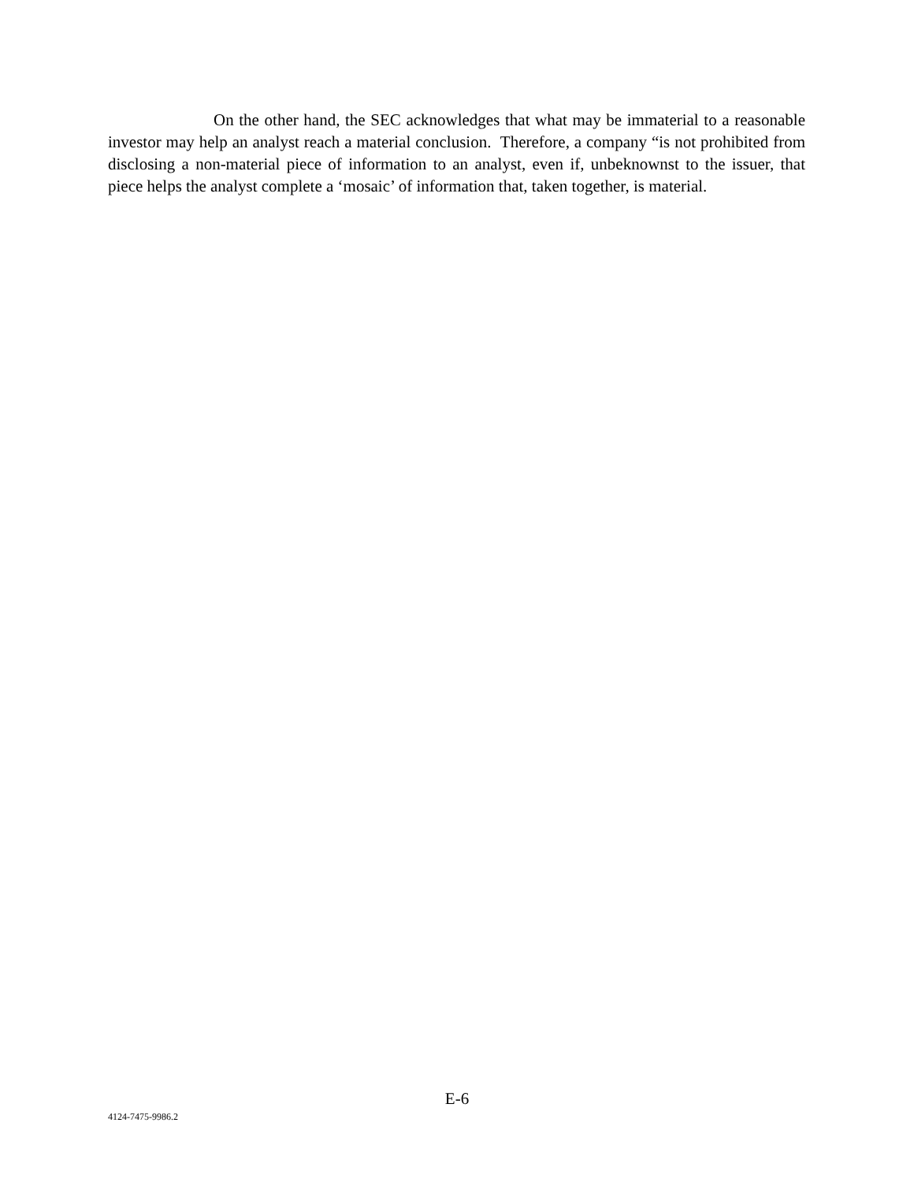On the other hand, the SEC acknowledges that what may be immaterial to a reasonable investor may help an analyst reach a material conclusion. Therefore, a company “is not prohibited from disclosing a non-material piece of information to an analyst, even if, unbeknownst to the issuer, that piece helps the analyst complete a ‘mosaic’ of information that, taken together, is material.
E-6
4124-7475-9986.2